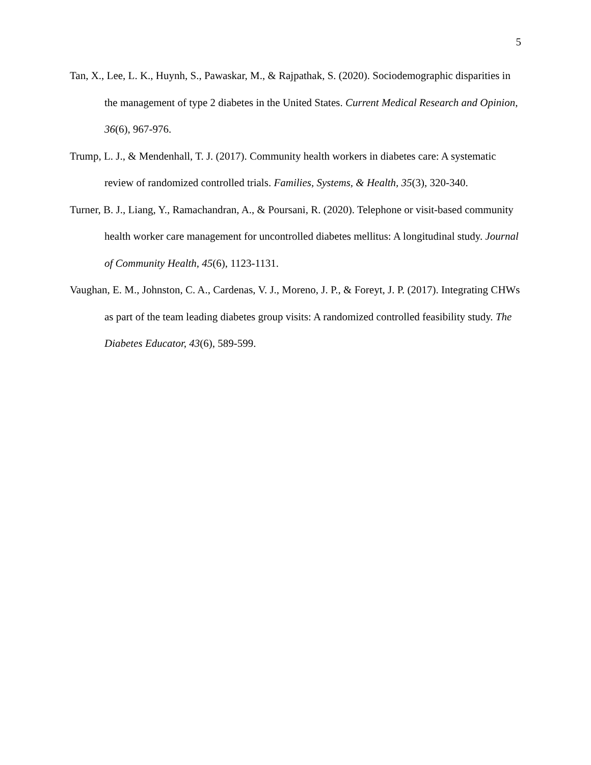5
Tan, X., Lee, L. K., Huynh, S., Pawaskar, M., & Rajpathak, S. (2020). Sociodemographic disparities in the management of type 2 diabetes in the United States. Current Medical Research and Opinion, 36(6), 967-976.
Trump, L. J., & Mendenhall, T. J. (2017). Community health workers in diabetes care: A systematic review of randomized controlled trials. Families, Systems, & Health, 35(3), 320-340.
Turner, B. J., Liang, Y., Ramachandran, A., & Poursani, R. (2020). Telephone or visit-based community health worker care management for uncontrolled diabetes mellitus: A longitudinal study. Journal of Community Health, 45(6), 1123-1131.
Vaughan, E. M., Johnston, C. A., Cardenas, V. J., Moreno, J. P., & Foreyt, J. P. (2017). Integrating CHWs as part of the team leading diabetes group visits: A randomized controlled feasibility study. The Diabetes Educator, 43(6), 589-599.